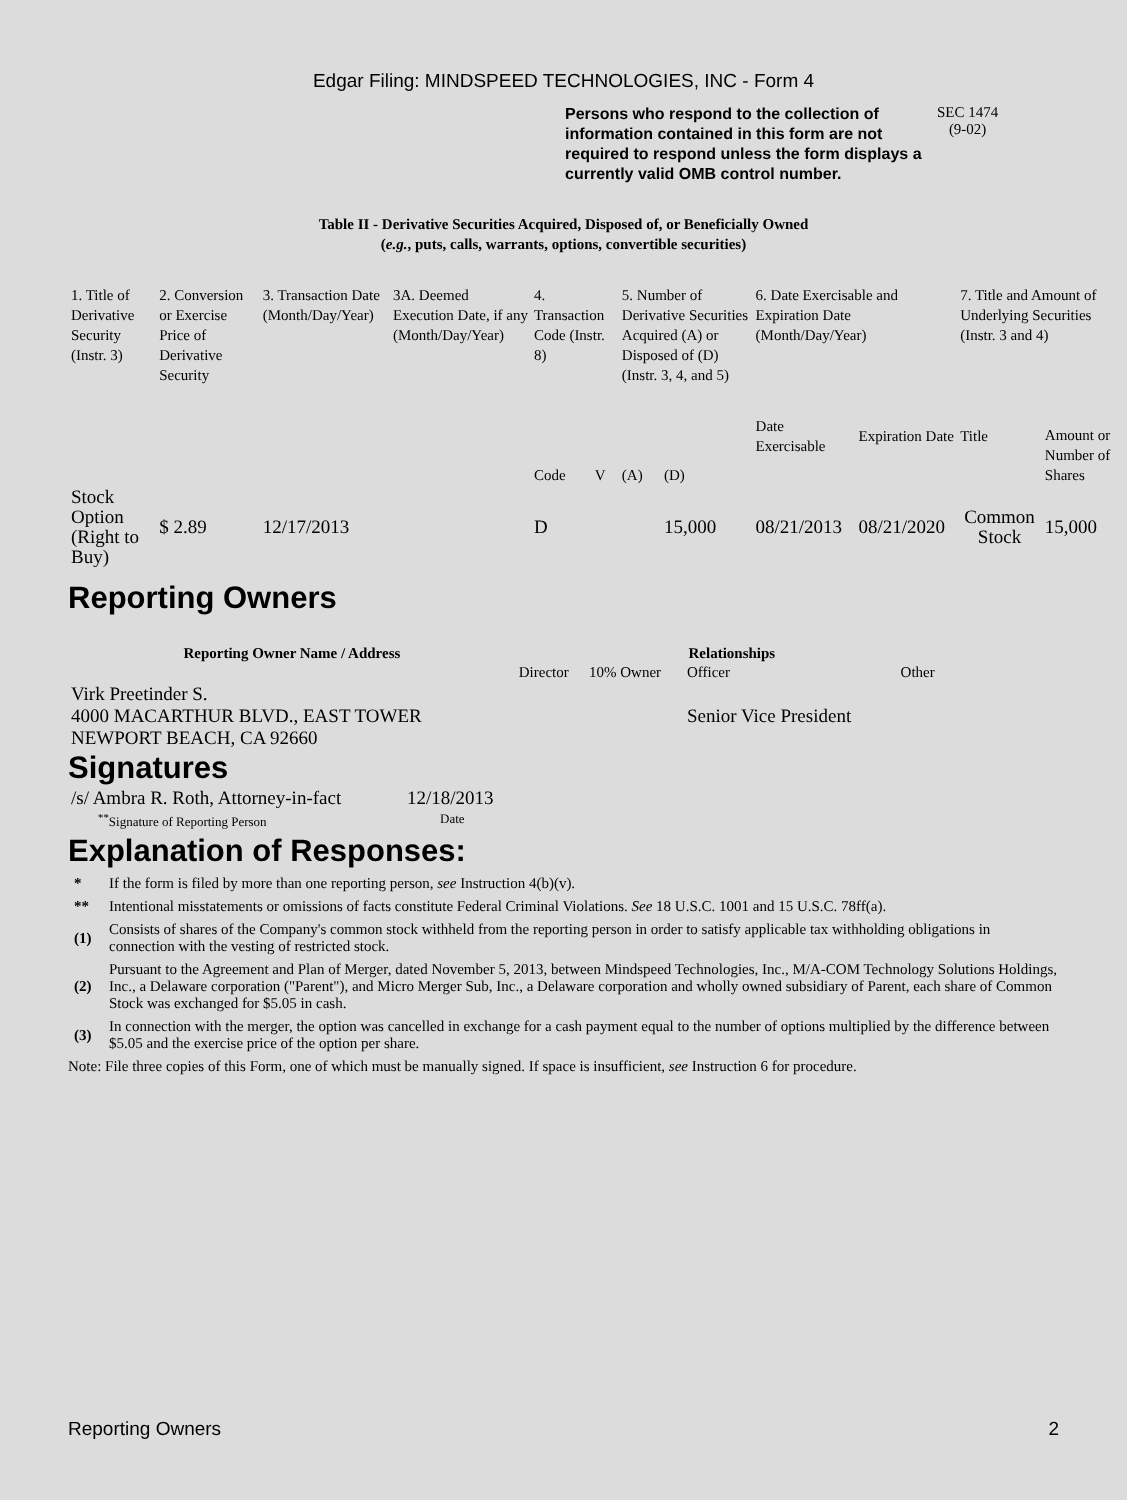Edgar Filing: MINDSPEED TECHNOLOGIES, INC - Form 4
Persons who respond to the collection of information contained in this form are not required to respond unless the form displays a currently valid OMB control number.
SEC 1474
(9-02)
Table II - Derivative Securities Acquired, Disposed of, or Beneficially Owned
(e.g., puts, calls, warrants, options, convertible securities)
| 1. Title of Derivative Security (Instr. 3) | 2. Conversion or Exercise Price of Derivative Security | 3. Transaction Date (Month/Day/Year) | 3A. Deemed Execution Date, if any (Month/Day/Year) | 4. Transaction Code (Instr. 8) | | 5. Number of Derivative Securities Acquired (A) or Disposed of (D) (Instr. 3, 4, and 5) | | 6. Date Exercisable and Expiration Date (Month/Day/Year) | | 7. Title and Amount of Underlying Securities (Instr. 3 and 4) | |
| --- | --- | --- | --- | --- | --- | --- | --- | --- | --- | --- | --- |
| | | | | Code | V | (A) | (D) | Date Exercisable | Expiration Date | Title | Amount or Number of Shares |
| Stock Option (Right to Buy) | $ 2.89 | 12/17/2013 | | D | | | 15,000 | 08/21/2013 | 08/21/2020 | Common Stock | 15,000 |
Reporting Owners
| Reporting Owner Name / Address | Relationships | | | |
| --- | --- | --- | --- | --- |
| | Director | 10% Owner | Officer | Other |
| Virk Preetinder S. 4000 MACARTHUR BLVD., EAST TOWER NEWPORT BEACH, CA 92660 | | | Senior Vice President | |
Signatures
| /s/ Ambra R. Roth, Attorney-in-fact | 12/18/2013 |
| <sup>**</sup> Signature of Reporting Person | Date |
Explanation of Responses:
* If the form is filed by more than one reporting person, see Instruction 4(b)(v).
** Intentional misstatements or omissions of facts constitute Federal Criminal Violations. See 18 U.S.C. 1001 and 15 U.S.C. 78ff(a).
(1) Consists of shares of the Company's common stock withheld from the reporting person in order to satisfy applicable tax withholding obligations in connection with the vesting of restricted stock.
(2) Pursuant to the Agreement and Plan of Merger, dated November 5, 2013, between Mindspeed Technologies, Inc., M/A-COM Technology Solutions Holdings, Inc., a Delaware corporation ("Parent"), and Micro Merger Sub, Inc., a Delaware corporation and wholly owned subsidiary of Parent, each share of Common Stock was exchanged for $5.05 in cash.
(3) In connection with the merger, the option was cancelled in exchange for a cash payment equal to the number of options multiplied by the difference between $5.05 and the exercise price of the option per share.
Note: File three copies of this Form, one of which must be manually signed. If space is insufficient, see Instruction 6 for procedure.
Reporting Owners 2